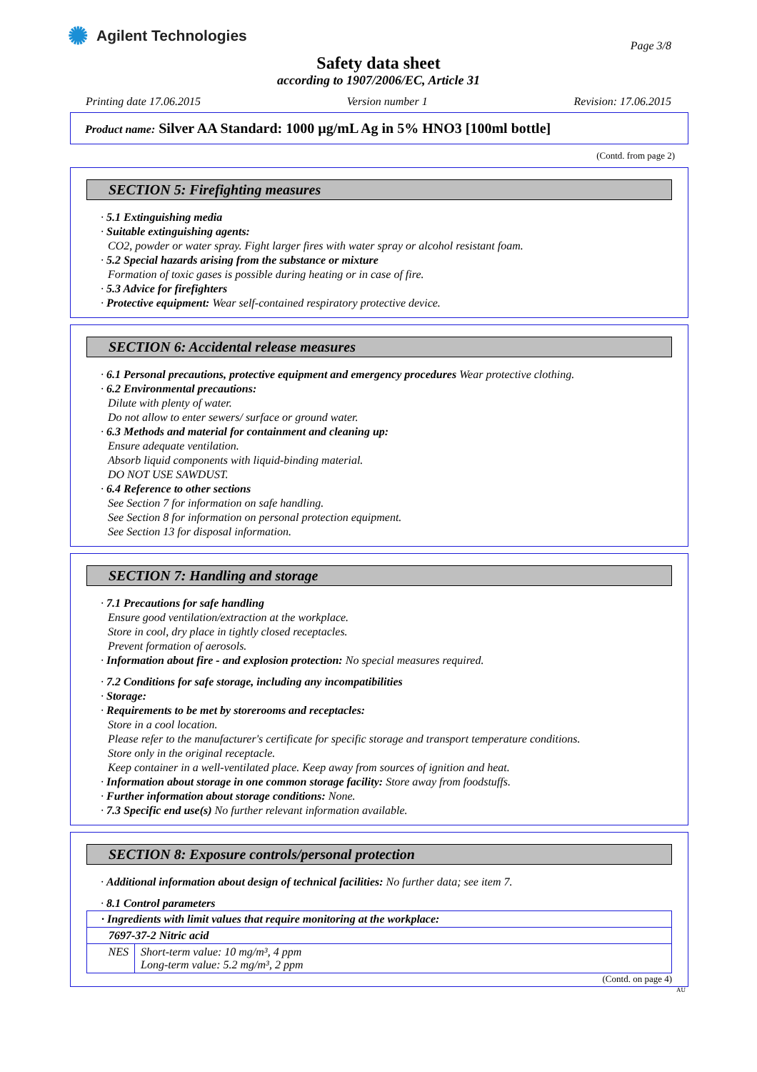✺ Agilent Technologies
Page 3/8
Safety data sheet
according to 1907/2006/EC, Article 31
Printing date 17.06.2015 Version number 1 Revision: 17.06.2015
Product name: Silver AA Standard: 1000 µg/mL Ag in 5% HNO3 [100ml bottle]
(Contd. from page 2)
SECTION 5: Firefighting measures
· 5.1 Extinguishing media
· Suitable extinguishing agents:
CO2, powder or water spray. Fight larger fires with water spray or alcohol resistant foam.
· 5.2 Special hazards arising from the substance or mixture
Formation of toxic gases is possible during heating or in case of fire.
· 5.3 Advice for firefighters
· Protective equipment: Wear self-contained respiratory protective device.
SECTION 6: Accidental release measures
· 6.1 Personal precautions, protective equipment and emergency procedures Wear protective clothing.
· 6.2 Environmental precautions:
Dilute with plenty of water.
Do not allow to enter sewers/ surface or ground water.
· 6.3 Methods and material for containment and cleaning up:
Ensure adequate ventilation.
Absorb liquid components with liquid-binding material.
DO NOT USE SAWDUST.
· 6.4 Reference to other sections
See Section 7 for information on safe handling.
See Section 8 for information on personal protection equipment.
See Section 13 for disposal information.
SECTION 7: Handling and storage
· 7.1 Precautions for safe handling
Ensure good ventilation/extraction at the workplace.
Store in cool, dry place in tightly closed receptacles.
Prevent formation of aerosols.
· Information about fire - and explosion protection: No special measures required.
· 7.2 Conditions for safe storage, including any incompatibilities
· Storage:
· Requirements to be met by storerooms and receptacles:
Store in a cool location.
Please refer to the manufacturer's certificate for specific storage and transport temperature conditions.
Store only in the original receptacle.
Keep container in a well-ventilated place. Keep away from sources of ignition and heat.
· Information about storage in one common storage facility: Store away from foodstuffs.
· Further information about storage conditions: None.
· 7.3 Specific end use(s) No further relevant information available.
SECTION 8: Exposure controls/personal protection
· Additional information about design of technical facilities: No further data; see item 7.
· 8.1 Control parameters
| · Ingredients with limit values that require monitoring at the workplace: | |
| 7697-37-2 Nitric acid | |
| NES | Short-term value: 10 mg/m³, 4 ppm Long-term value: 5.2 mg/m³, 2 ppm |
(Contd. on page 4)
AU